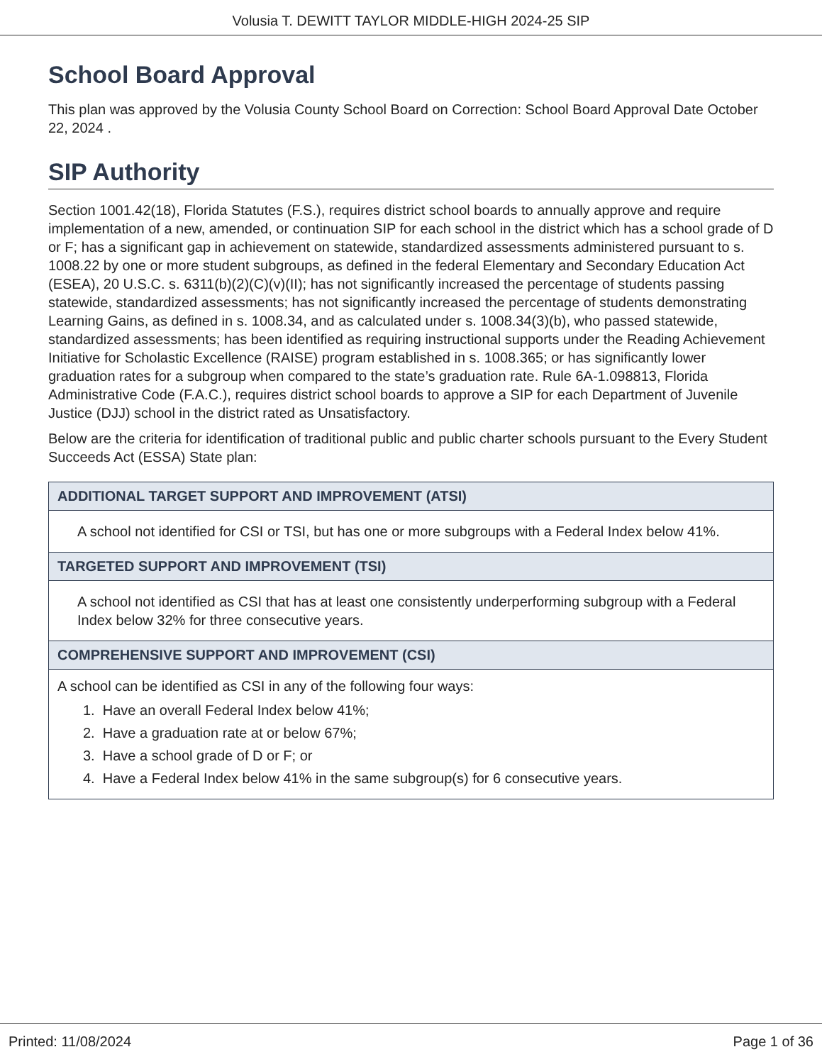Volusia T. DEWITT TAYLOR MIDDLE-HIGH 2024-25 SIP
School Board Approval
This plan was approved by the Volusia County School Board on Correction: School Board Approval Date October 22, 2024 .
SIP Authority
Section 1001.42(18), Florida Statutes (F.S.), requires district school boards to annually approve and require implementation of a new, amended, or continuation SIP for each school in the district which has a school grade of D or F; has a significant gap in achievement on statewide, standardized assessments administered pursuant to s. 1008.22 by one or more student subgroups, as defined in the federal Elementary and Secondary Education Act (ESEA), 20 U.S.C. s. 6311(b)(2)(C)(v)(II); has not significantly increased the percentage of students passing statewide, standardized assessments; has not significantly increased the percentage of students demonstrating Learning Gains, as defined in s. 1008.34, and as calculated under s. 1008.34(3)(b), who passed statewide, standardized assessments; has been identified as requiring instructional supports under the Reading Achievement Initiative for Scholastic Excellence (RAISE) program established in s. 1008.365; or has significantly lower graduation rates for a subgroup when compared to the state’s graduation rate. Rule 6A-1.098813, Florida Administrative Code (F.A.C.), requires district school boards to approve a SIP for each Department of Juvenile Justice (DJJ) school in the district rated as Unsatisfactory.
Below are the criteria for identification of traditional public and public charter schools pursuant to the Every Student Succeeds Act (ESSA) State plan:
| ADDITIONAL TARGET SUPPORT AND IMPROVEMENT (ATSI) |
| --- |
| A school not identified for CSI or TSI, but has one or more subgroups with a Federal Index below 41%. |
| TARGETED SUPPORT AND IMPROVEMENT (TSI) |
| A school not identified as CSI that has at least one consistently underperforming subgroup with a Federal Index below 32% for three consecutive years. |
| COMPREHENSIVE SUPPORT AND IMPROVEMENT (CSI) |
| A school can be identified as CSI in any of the following four ways: 1. Have an overall Federal Index below 41%; 2. Have a graduation rate at or below 67%; 3. Have a school grade of D or F; or 4. Have a Federal Index below 41% in the same subgroup(s) for 6 consecutive years. |
Printed: 11/08/2024 Page 1 of 36